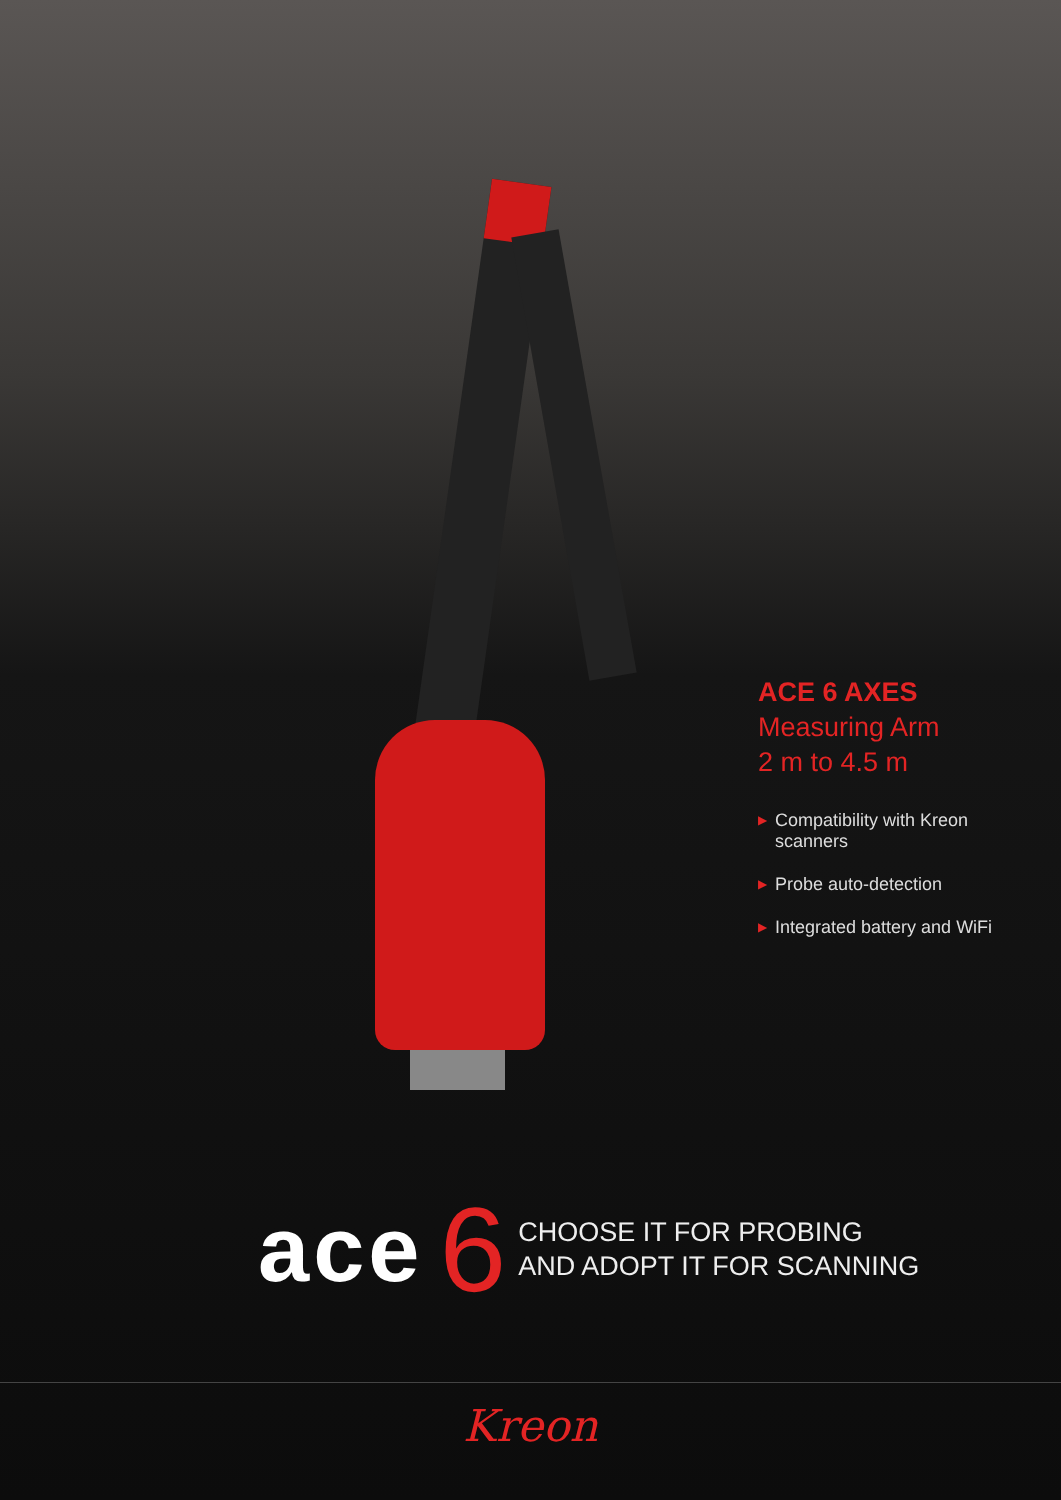ACE 6 AXES
Measuring Arm
2 m to 4.5 m
▶ Compatibility with Kreon scanners
▶ Probe auto-detection
▶ Integrated battery and WiFi
ace 6 CHOOSE IT FOR PROBING
AND ADOPT IT FOR SCANNING
Kreon